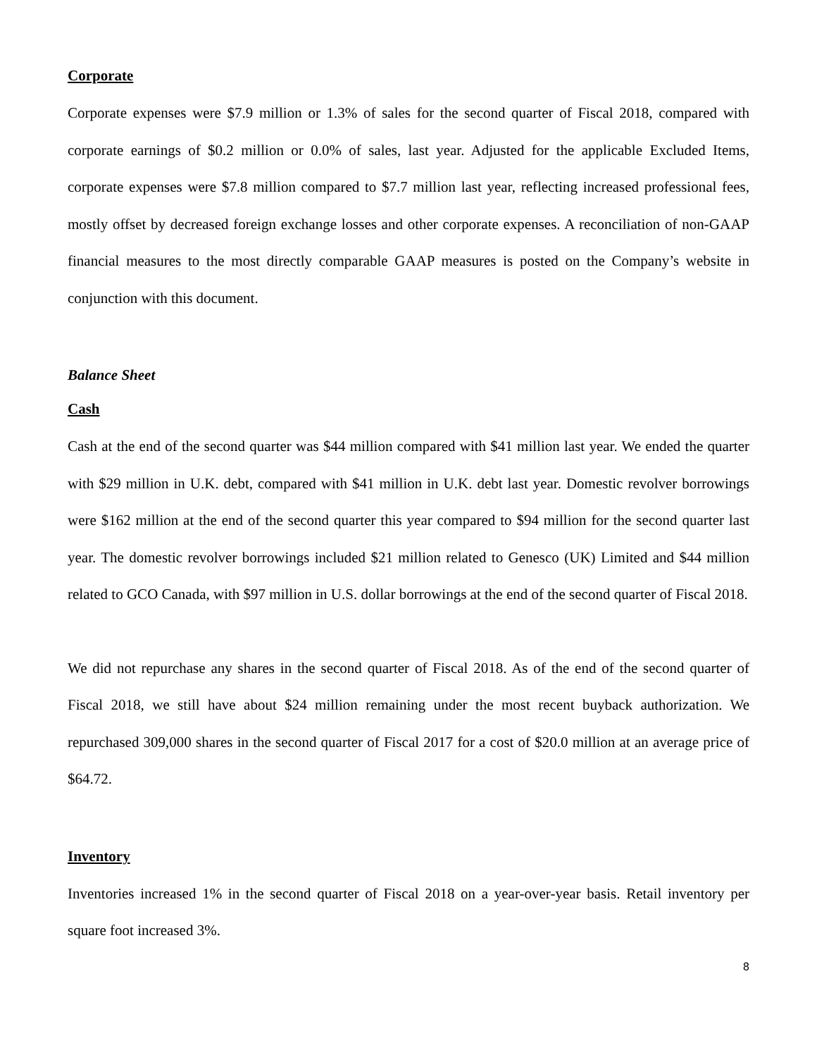Corporate
Corporate expenses were $7.9 million or 1.3% of sales for the second quarter of Fiscal 2018, compared with corporate earnings of $0.2 million or 0.0% of sales, last year. Adjusted for the applicable Excluded Items, corporate expenses were $7.8 million compared to $7.7 million last year, reflecting increased professional fees, mostly offset by decreased foreign exchange losses and other corporate expenses. A reconciliation of non-GAAP financial measures to the most directly comparable GAAP measures is posted on the Company’s website in conjunction with this document.
Balance Sheet
Cash
Cash at the end of the second quarter was $44 million compared with $41 million last year. We ended the quarter with $29 million in U.K. debt, compared with $41 million in U.K. debt last year. Domestic revolver borrowings were $162 million at the end of the second quarter this year compared to $94 million for the second quarter last year. The domestic revolver borrowings included $21 million related to Genesco (UK) Limited and $44 million related to GCO Canada, with $97 million in U.S. dollar borrowings at the end of the second quarter of Fiscal 2018.
We did not repurchase any shares in the second quarter of Fiscal 2018. As of the end of the second quarter of Fiscal 2018, we still have about $24 million remaining under the most recent buyback authorization. We repurchased 309,000 shares in the second quarter of Fiscal 2017 for a cost of $20.0 million at an average price of $64.72.
Inventory
Inventories increased 1% in the second quarter of Fiscal 2018 on a year-over-year basis. Retail inventory per square foot increased 3%.
8